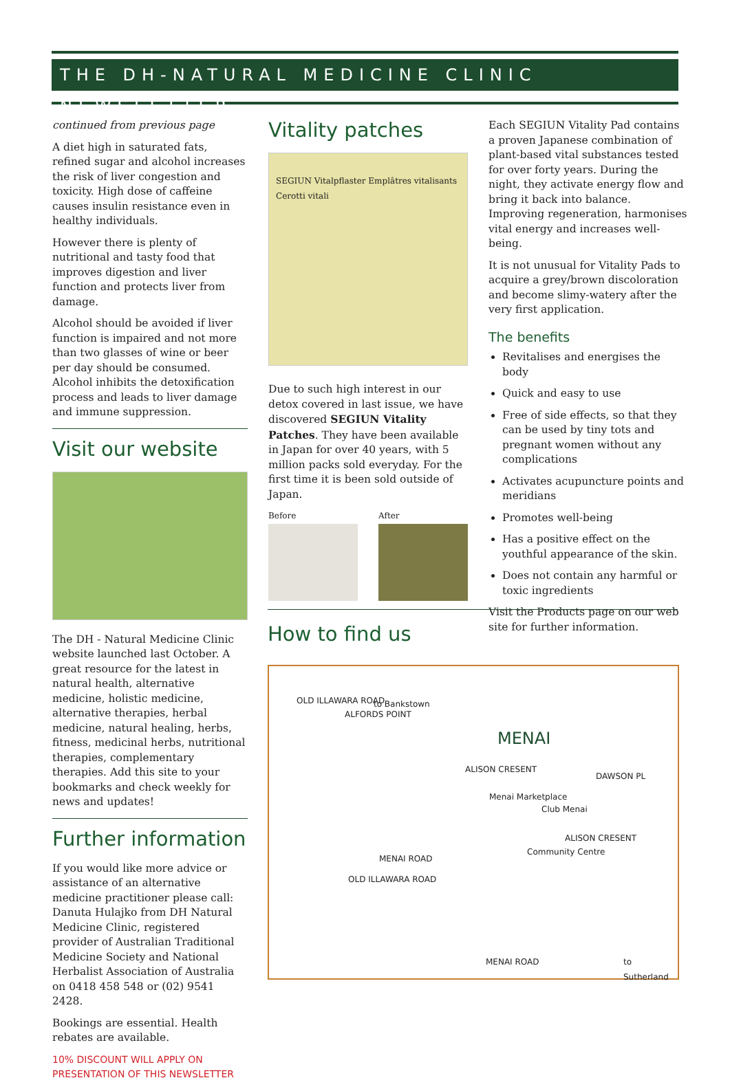THE DH-NATURAL MEDICINE CLINIC NEWSLETTER
continued from previous page
A diet high in saturated fats, refined sugar and alcohol increases the risk of liver congestion and toxicity. High dose of caffeine causes insulin resistance even in healthy individuals.
However there is plenty of nutritional and tasty food that improves digestion and liver function and protects liver from damage.
Alcohol should be avoided if liver function is impaired and not more than two glasses of wine or beer per day should be consumed. Alcohol inhibits the detoxification process and leads to liver damage and immune suppression.
Visit our website
The DH - Natural Medicine Clinic website launched last October. A great resource for the latest in natural health, alternative medicine, holistic medicine, alternative therapies, herbal medicine, natural healing, herbs, fitness, medicinal herbs, nutritional therapies, complementary therapies. Add this site to your bookmarks and check weekly for news and updates!
Further information
If you would like more advice or assistance of an alternative medicine practitioner please call: Danuta Hulajko from DH Natural Medicine Clinic, registered provider of Australian Traditional Medicine Society and National Herbalist Association of Australia on 0418 458 548 or (02) 9541 2428.
Bookings are essential. Health rebates are available.
10% DISCOUNT WILL APPLY ON PRESENTATION OF THIS NEWSLETTER
Vitality patches
SEGIUN Vitalpflaster Emplâtres vitalisants Cerotti vitali
Due to such high interest in our detox covered in last issue, we have discovered SEGIUN Vitality Patches. They have been available in Japan for over 40 years, with 5 million packs sold everyday. For the first time it is been sold outside of Japan.
Before After
Each SEGIUN Vitality Pad contains a proven Japanese combination of plant-based vital substances tested for over forty years. During the night, they activate energy flow and bring it back into balance. Improving regeneration, harmonises vital energy and increases well-being.
It is not unusual for Vitality Pads to acquire a grey/brown discoloration and become slimy-watery after the very first application.
The benefits
Revitalises and energises the body
Quick and easy to use
Free of side effects, so that they can be used by tiny tots and pregnant women without any complications
Activates acupuncture points and meridians
Promotes well-being
Has a positive effect on the youthful appearance of the skin.
Does not contain any harmful or toxic ingredients
Visit the Products page on our web site for further information.
How to find us
OLD ILLAWARA ROAD
ALFORDS POINT
to Bankstown
MENAI
ALISON CRESENT
Menai Marketplace
Club Menai
DAWSON PL
Community Centre
ALISON CRESENT
MENAI ROAD
OLD ILLAWARA ROAD
MENAI ROAD to Sutherland